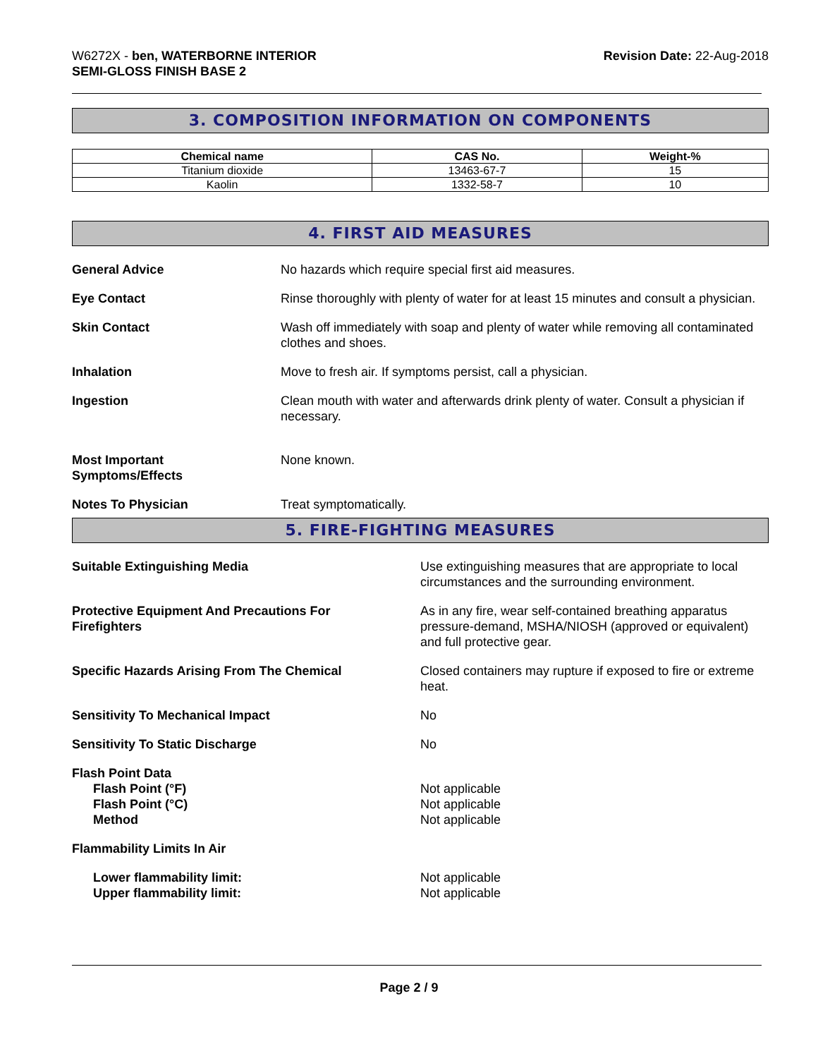W6272X - ben, WATERBORNE INTERIOR
SEMI-GLOSS FINISH BASE 2
Revision Date: 22-Aug-2018
3. COMPOSITION INFORMATION ON COMPONENTS
| Chemical name | CAS No. | Weight-% |
| --- | --- | --- |
| Titanium dioxide | 13463-67-7 | 15 |
| Kaolin | 1332-58-7 | 10 |
4. FIRST AID MEASURES
General Advice No hazards which require special first aid measures.
Eye Contact Rinse thoroughly with plenty of water for at least 15 minutes and consult a physician.
Skin Contact Wash off immediately with soap and plenty of water while removing all contaminated clothes and shoes.
Inhalation Move to fresh air. If symptoms persist, call a physician.
Ingestion Clean mouth with water and afterwards drink plenty of water. Consult a physician if necessary.
Most Important
Symptoms/Effects
None known.
Notes To Physician Treat symptomatically.
5. FIRE-FIGHTING MEASURES
Suitable Extinguishing Media Use extinguishing measures that are appropriate to local circumstances and the surrounding environment.
Protective Equipment And Precautions For
Firefighters
As in any fire, wear self-contained breathing apparatus pressure-demand, MSHA/NIOSH (approved or equivalent) and full protective gear.
Specific Hazards Arising From The Chemical Closed containers may rupture if exposed to fire or extreme heat.
Sensitivity To Mechanical Impact No
Sensitivity To Static Discharge No
Flash Point Data
Flash Point (°F)
Flash Point (°C)
Method
Not applicable
Not applicable
Not applicable
Flammability Limits In Air
Lower flammability limit:
Upper flammability limit:
Not applicable
Not applicable
Page 2 / 9